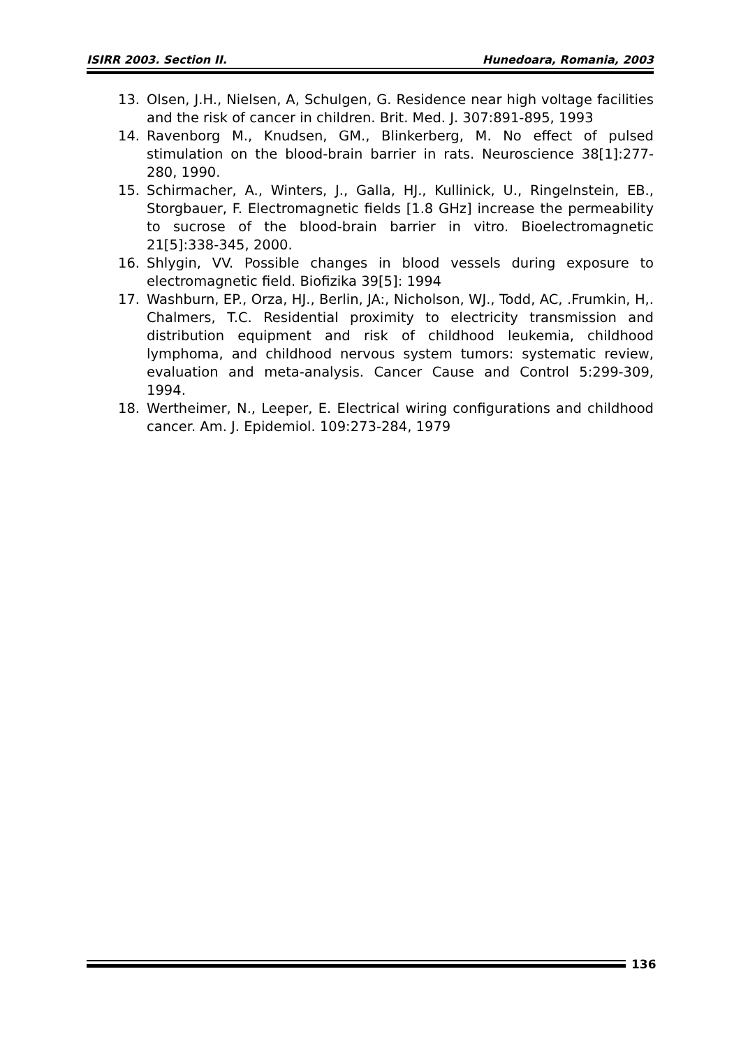ISIRR 2003. Section II. Hunedoara, Romania, 2003
13. Olsen, J.H., Nielsen, A, Schulgen, G. Residence near high voltage facilities and the risk of cancer in children. Brit. Med. J. 307:891-895, 1993
14. Ravenborg M., Knudsen, GM., Blinkerberg, M. No effect of pulsed stimulation on the blood-brain barrier in rats. Neuroscience 38[1]:277-280, 1990.
15. Schirmacher, A., Winters, J., Galla, HJ., Kullinick, U., Ringelnstein, EB., Storgbauer, F. Electromagnetic fields [1.8 GHz] increase the permeability to sucrose of the blood-brain barrier in vitro. Bioelectromagnetic 21[5]:338-345, 2000.
16. Shlygin, VV. Possible changes in blood vessels during exposure to electromagnetic field. Biofizika 39[5]: 1994
17. Washburn, EP., Orza, HJ., Berlin, JA:, Nicholson, WJ., Todd, AC, .Frumkin, H,. Chalmers, T.C. Residential proximity to electricity transmission and distribution equipment and risk of childhood leukemia, childhood lymphoma, and childhood nervous system tumors: systematic review, evaluation and meta-analysis. Cancer Cause and Control 5:299-309, 1994.
18. Wertheimer, N., Leeper, E. Electrical wiring configurations and childhood cancer. Am. J. Epidemiol. 109:273-284, 1979
136